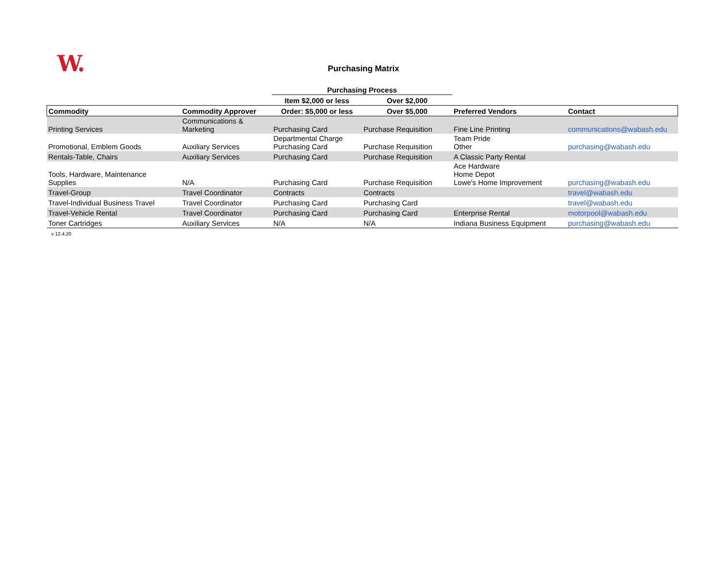W.
Purchasing Matrix
| | | Purchasing Process | | | |
| --- | --- | --- | --- | --- | --- |
| | | Item $2,000 or less | Over $2,000 | | |
| Commodity | Commodity Approver | Order: $5,000 or less | Over $5,000 | Preferred Vendors | Contact |
| Printing Services | Communications & Marketing | Purchasing Card | Purchase Requisition | Fine Line Printing | communications@wabash.edu |
| Promotional, Emblem Goods | Auxiliary Services | Departmental Charge Purchasing Card | Purchase Requisition | Team Pride Other | purchasing@wabash.edu |
| Rentals-Table, Chairs | Auxiliary Services | Purchasing Card | Purchase Requisition | A Classic Party Rental | |
| Tools, Hardware, Maintenance Supplies | N/A | Purchasing Card | Purchase Requisition | Ace Hardware Home Depot Lowe's Home Improvement | purchasing@wabash.edu |
| Travel-Group | Travel Coordinator | Contracts | Contracts | | travel@wabash.edu |
| Travel-Individual Business Travel | Travel Coordinator | Purchasing Card | Purchasing Card | | travel@wabash.edu |
| Travel-Vehicle Rental | Travel Coordinator | Purchasing Card | Purchasing Card | Enterprise Rental | motorpool@wabash.edu |
| Toner Cartridges | Auxiliary Services | N/A | N/A | Indiana Business Equipment | purchasing@wabash.edu |
v 12.4.20